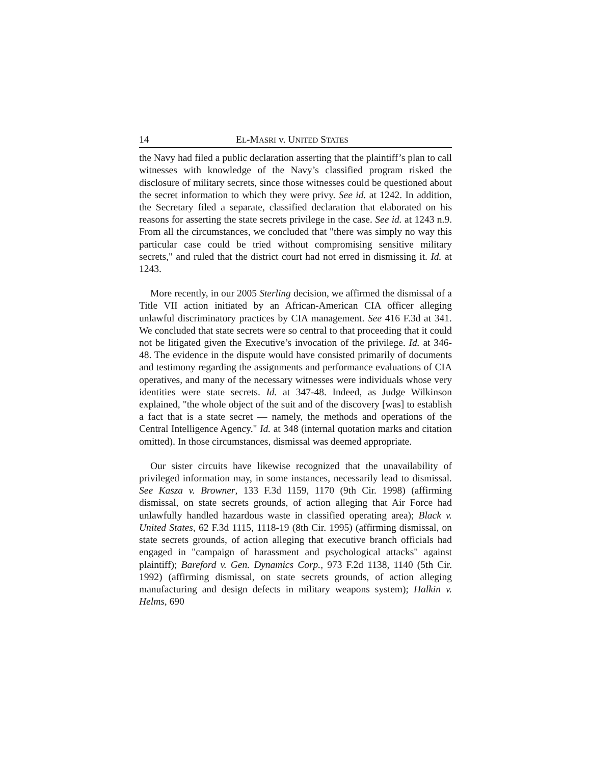14 EL-MASRI v. UNITED STATES
the Navy had filed a public declaration asserting that the plaintiff’s plan to call witnesses with knowledge of the Navy’s classified program risked the disclosure of military secrets, since those witnesses could be questioned about the secret information to which they were privy. See id. at 1242. In addition, the Secretary filed a separate, classified declaration that elaborated on his reasons for asserting the state secrets privilege in the case. See id. at 1243 n.9. From all the circumstances, we concluded that "there was simply no way this particular case could be tried without compromising sensitive military secrets," and ruled that the district court had not erred in dismissing it. Id. at 1243.
More recently, in our 2005 Sterling decision, we affirmed the dismissal of a Title VII action initiated by an African-American CIA officer alleging unlawful discriminatory practices by CIA management. See 416 F.3d at 341. We concluded that state secrets were so central to that proceeding that it could not be litigated given the Executive’s invocation of the privilege. Id. at 346-48. The evidence in the dispute would have consisted primarily of documents and testimony regarding the assignments and performance evaluations of CIA operatives, and many of the necessary witnesses were individuals whose very identities were state secrets. Id. at 347-48. Indeed, as Judge Wilkinson explained, "the whole object of the suit and of the discovery [was] to establish a fact that is a state secret — namely, the methods and operations of the Central Intelligence Agency." Id. at 348 (internal quotation marks and citation omitted). In those circumstances, dismissal was deemed appropriate.
Our sister circuits have likewise recognized that the unavailability of privileged information may, in some instances, necessarily lead to dismissal. See Kasza v. Browner, 133 F.3d 1159, 1170 (9th Cir. 1998) (affirming dismissal, on state secrets grounds, of action alleging that Air Force had unlawfully handled hazardous waste in classified operating area); Black v. United States, 62 F.3d 1115, 1118-19 (8th Cir. 1995) (affirming dismissal, on state secrets grounds, of action alleging that executive branch officials had engaged in "campaign of harassment and psychological attacks" against plaintiff); Bareford v. Gen. Dynamics Corp., 973 F.2d 1138, 1140 (5th Cir. 1992) (affirming dismissal, on state secrets grounds, of action alleging manufacturing and design defects in military weapons system); Halkin v. Helms, 690